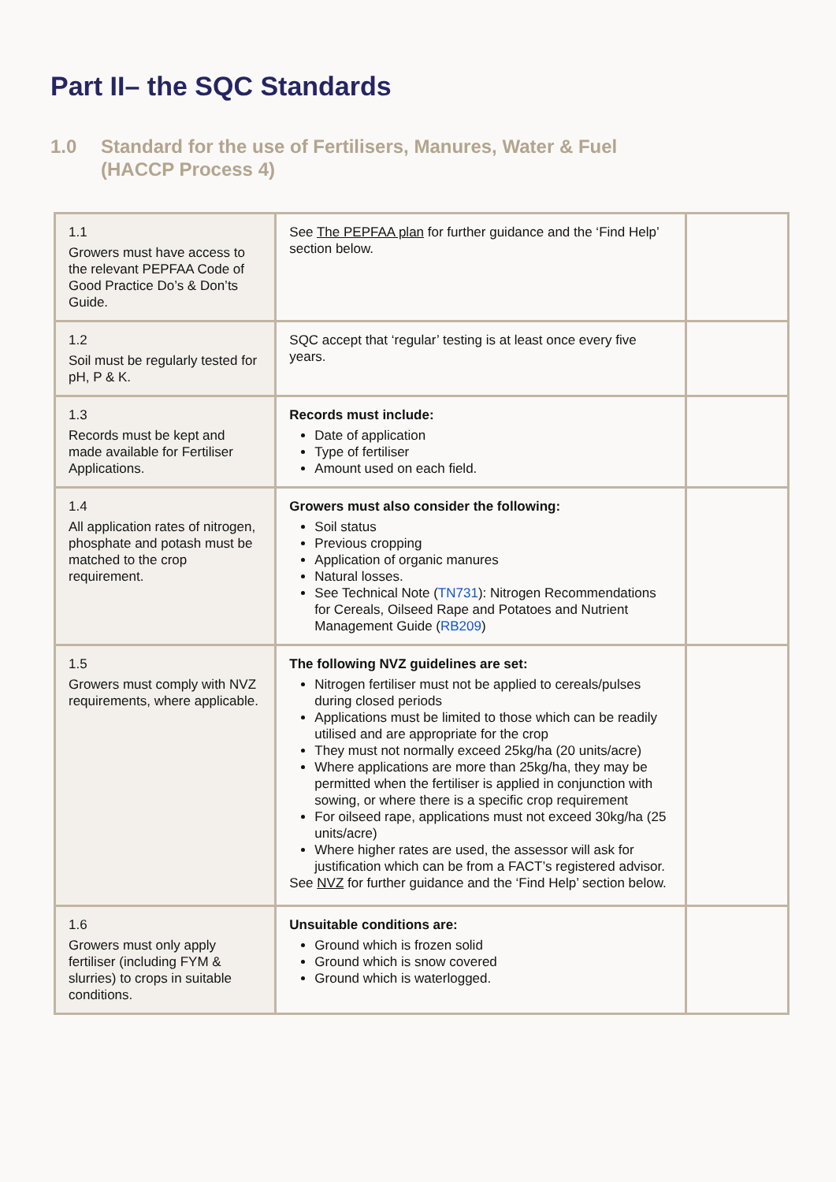Part II– the SQC Standards
1.0 Standard for the use of Fertilisers, Manures, Water & Fuel
(HACCP Process 4)
| 1.1 Growers must have access to the relevant PEPFAA Code of Good Practice Do’s & Don’ts Guide. | See The PEPFAA plan for further guidance and the ‘Find Help’ section below. | |
| 1.2 Soil must be regularly tested for pH, P & K. | SQC accept that ‘regular’ testing is at least once every five years. | |
| 1.3 Records must be kept and made available for Fertiliser Applications. | Records must include: Date of application Type of fertiliser Amount used on each field. | |
| 1.4 All application rates of nitrogen, phosphate and potash must be matched to the crop requirement. | Growers must also consider the following: Soil status Previous cropping Application of organic manures Natural losses. See Technical Note ( TN731 ): Nitrogen Recommendations for Cereals, Oilseed Rape and Potatoes and Nutrient Management Guide ( RB209 ) | |
| 1.5 Growers must comply with NVZ requirements, where applicable. | The following NVZ guidelines are set: Nitrogen fertiliser must not be applied to cereals/pulses during closed periods Applications must be limited to those which can be readily utilised and are appropriate for the crop They must not normally exceed 25kg/ha (20 units/acre) Where applications are more than 25kg/ha, they may be permitted when the fertiliser is applied in conjunction with sowing, or where there is a specific crop requirement For oilseed rape, applications must not exceed 30kg/ha (25 units/acre) Where higher rates are used, the assessor will ask for justification which can be from a FACT’s registered advisor. See NVZ for further guidance and the ‘Find Help’ section below. | |
| 1.6 Growers must only apply fertiliser (including FYM & slurries) to crops in suitable conditions. | Unsuitable conditions are: Ground which is frozen solid Ground which is snow covered Ground which is waterlogged. | |